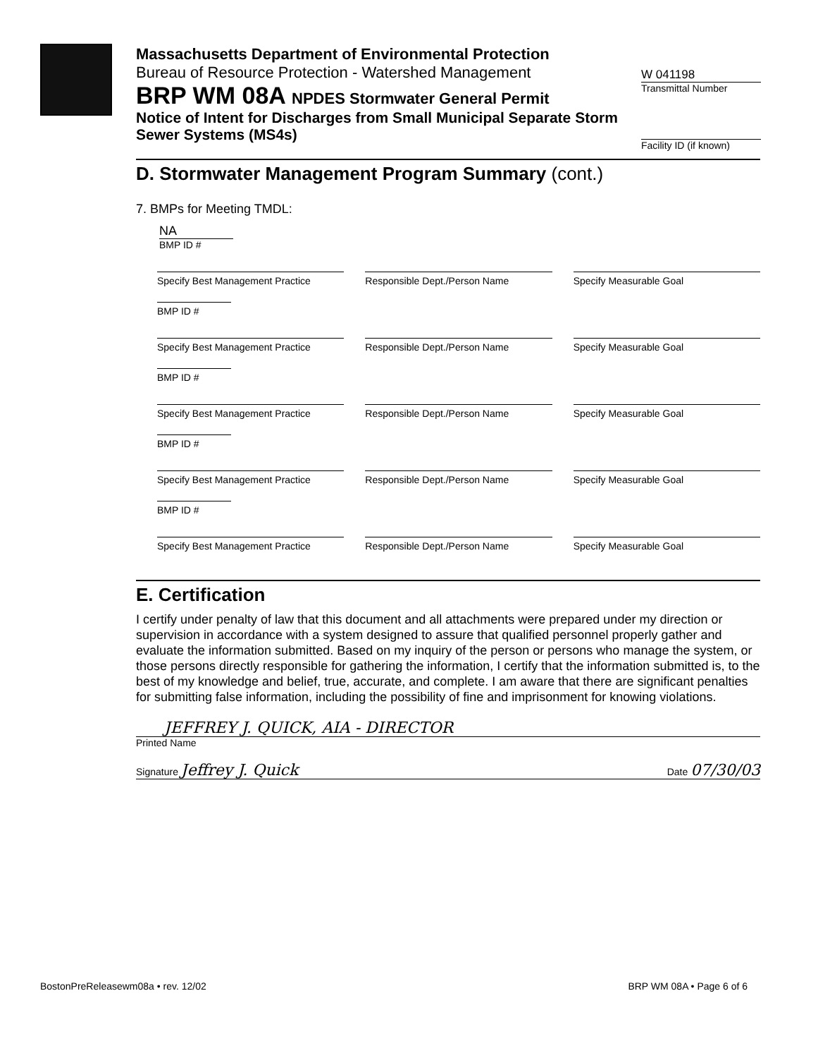Massachusetts Department of Environmental Protection
Bureau of Resource Protection - Watershed Management
BRP WM 08A NPDES Stormwater General Permit
Notice of Intent for Discharges from Small Municipal Separate Storm Sewer Systems (MS4s)
W 041198
Transmittal Number
Facility ID (if known)
D. Stormwater Management Program Summary (cont.)
7. BMPs for Meeting TMDL:
NA
BMP ID #
Specify Best Management Practice
Responsible Dept./Person Name Specify Measurable Goal
BMP ID #
Specify Best Management Practice
Responsible Dept./Person Name Specify Measurable Goal
BMP ID #
Specify Best Management Practice
Responsible Dept./Person Name Specify Measurable Goal
BMP ID #
Specify Best Management Practice
Responsible Dept./Person Name Specify Measurable Goal
BMP ID #
Specify Best Management Practice
Responsible Dept./Person Name Specify Measurable Goal
E. Certification
I certify under penalty of law that this document and all attachments were prepared under my direction or supervision in accordance with a system designed to assure that qualified personnel properly gather and evaluate the information submitted. Based on my inquiry of the person or persons who manage the system, or those persons directly responsible for gathering the information, I certify that the information submitted is, to the best of my knowledge and belief, true, accurate, and complete. I am aware that there are significant penalties for submitting false information, including the possibility of fine and imprisonment for knowing violations.
JEFFREY J. QUICK, AIA - DIRECTOR
Printed Name
Signature Jeffrey J. Quick Date 07/30/03
BostonPreReleasewm08a • rev. 12/02 BRP WM 08A • Page 6 of 6